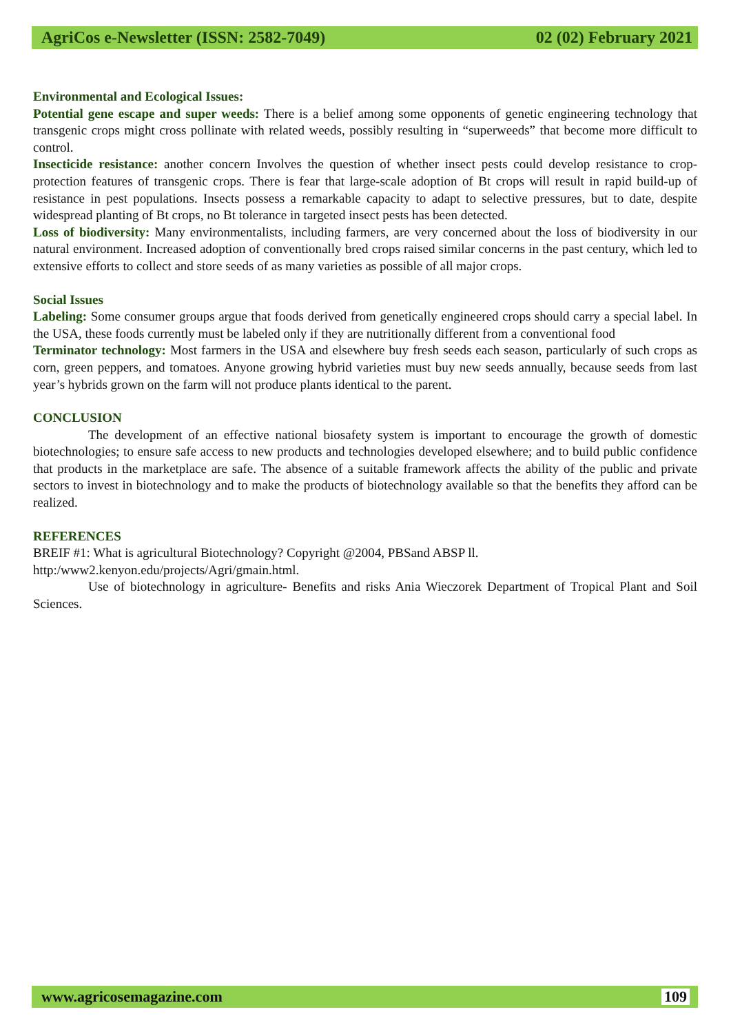AgriCos e-Newsletter (ISSN: 2582-7049) 02 (02) February 2021
Environmental and Ecological Issues:
Potential gene escape and super weeds: There is a belief among some opponents of genetic engineering technology that transgenic crops might cross pollinate with related weeds, possibly resulting in “superweeds” that become more difficult to control.
Insecticide resistance: another concern Involves the question of whether insect pests could develop resistance to crop-protection features of transgenic crops. There is fear that large-scale adoption of Bt crops will result in rapid build-up of resistance in pest populations. Insects possess a remarkable capacity to adapt to selective pressures, but to date, despite widespread planting of Bt crops, no Bt tolerance in targeted insect pests has been detected.
Loss of biodiversity: Many environmentalists, including farmers, are very concerned about the loss of biodiversity in our natural environment. Increased adoption of conventionally bred crops raised similar concerns in the past century, which led to extensive efforts to collect and store seeds of as many varieties as possible of all major crops.
Social Issues
Labeling: Some consumer groups argue that foods derived from genetically engineered crops should carry a special label. In the USA, these foods currently must be labeled only if they are nutritionally different from a conventional food
Terminator technology: Most farmers in the USA and elsewhere buy fresh seeds each season, particularly of such crops as corn, green peppers, and tomatoes. Anyone growing hybrid varieties must buy new seeds annually, because seeds from last year’s hybrids grown on the farm will not produce plants identical to the parent.
CONCLUSION
The development of an effective national biosafety system is important to encourage the growth of domestic biotechnologies; to ensure safe access to new products and technologies developed elsewhere; and to build public confidence that products in the marketplace are safe. The absence of a suitable framework affects the ability of the public and private sectors to invest in biotechnology and to make the products of biotechnology available so that the benefits they afford can be realized.
REFERENCES
BREIF #1: What is agricultural Biotechnology? Copyright @2004, PBSand ABSP ll.
http:/www2.kenyon.edu/projects/Agri/gmain.html.
Use of biotechnology in agriculture- Benefits and risks Ania Wieczorek Department of Tropical Plant and Soil Sciences.
www.agricosemagazine.com 109